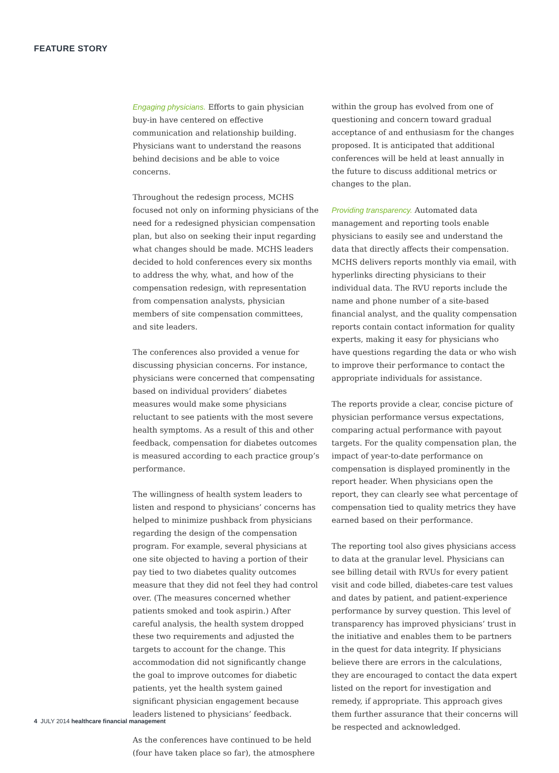FEATURE STORY
Engaging physicians. Efforts to gain physician buy-in have centered on effective communication and relationship building. Physicians want to understand the reasons behind decisions and be able to voice concerns.
Throughout the redesign process, MCHS focused not only on informing physicians of the need for a redesigned physician compensation plan, but also on seeking their input regarding what changes should be made. MCHS leaders decided to hold conferences every six months to address the why, what, and how of the compensation redesign, with representation from compensation analysts, physician members of site compensation committees, and site leaders.
The conferences also provided a venue for discussing physician concerns. For instance, physicians were concerned that compensating based on individual providers’ diabetes measures would make some physicians reluctant to see patients with the most severe health symptoms. As a result of this and other feedback, compensation for diabetes outcomes is measured according to each practice group’s performance.
The willingness of health system leaders to listen and respond to physicians’ concerns has helped to minimize pushback from physicians regarding the design of the compensation program. For example, several physicians at one site objected to having a portion of their pay tied to two diabetes quality outcomes measure that they did not feel they had control over. (The measures concerned whether patients smoked and took aspirin.) After careful analysis, the health system dropped these two requirements and adjusted the targets to account for the change. This accommodation did not significantly change the goal to improve outcomes for diabetic patients, yet the health system gained significant physician engagement because leaders listened to physicians’ feedback.
As the conferences have continued to be held (four have taken place so far), the atmosphere
within the group has evolved from one of questioning and concern toward gradual acceptance of and enthusiasm for the changes proposed. It is anticipated that additional conferences will be held at least annually in the future to discuss additional metrics or changes to the plan.
Providing transparency. Automated data management and reporting tools enable physicians to easily see and understand the data that directly affects their compensation. MCHS delivers reports monthly via email, with hyperlinks directing physicians to their individual data. The RVU reports include the name and phone number of a site-based financial analyst, and the quality compensation reports contain contact information for quality experts, making it easy for physicians who have questions regarding the data or who wish to improve their performance to contact the appropriate individuals for assistance.
The reports provide a clear, concise picture of physician performance versus expectations, comparing actual performance with payout targets. For the quality compensation plan, the impact of year-to-date performance on compensation is displayed prominently in the report header. When physicians open the report, they can clearly see what percentage of compensation tied to quality metrics they have earned based on their performance.
The reporting tool also gives physicians access to data at the granular level. Physicians can see billing detail with RVUs for every patient visit and code billed, diabetes-care test values and dates by patient, and patient-experience performance by survey question. This level of transparency has improved physicians’ trust in the initiative and enables them to be partners in the quest for data integrity. If physicians believe there are errors in the calculations, they are encouraged to contact the data expert listed on the report for investigation and remedy, if appropriate. This approach gives them further assurance that their concerns will be respected and acknowledged.
4 JULY 2014 healthcare financial management